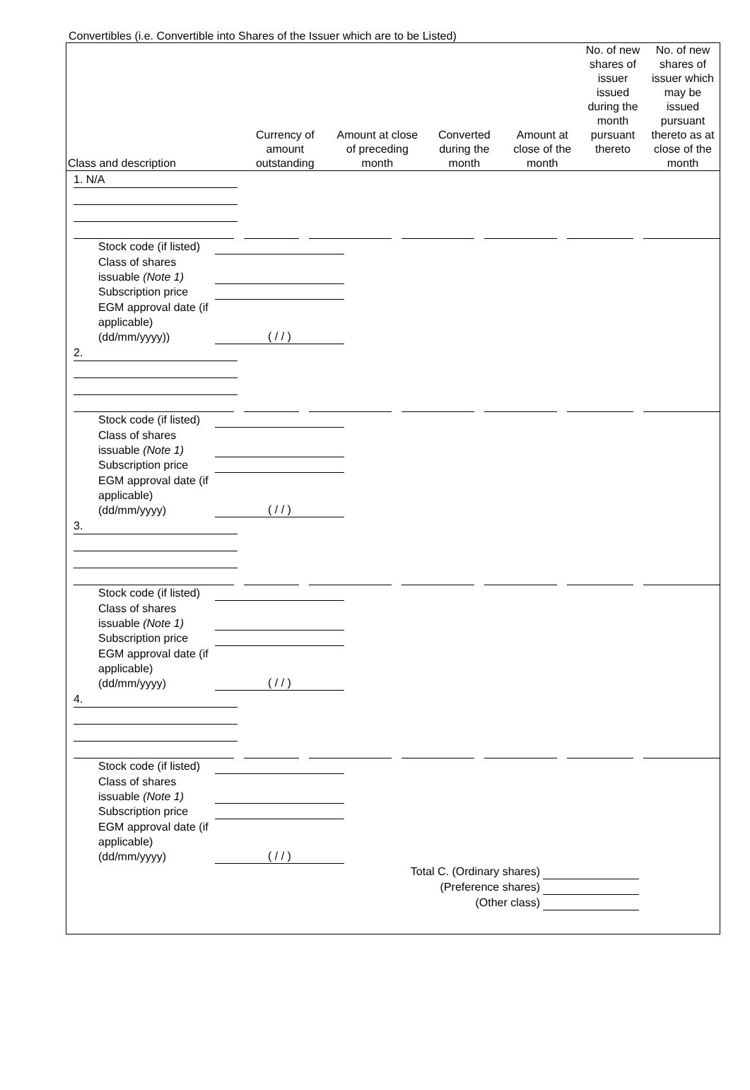Convertibles (i.e. Convertible into Shares of the Issuer which are to be Listed)
| Class and description | Currency of amount outstanding | Amount at close of preceding month | Converted during the month | Amount at close of the month | No. of new shares of issuer issued during the month pursuant thereto | No. of new shares of issuer which may be issued pursuant thereto as at close of the month |
| --- | --- | --- | --- | --- | --- | --- |
1. N/A
Stock code (if listed)
Class of shares issuable (Note 1)
Subscription price
EGM approval date (if applicable) (dd/mm/yyyy)) ( / / )
2.
Stock code (if listed)
Class of shares issuable (Note 1)
Subscription price
EGM approval date (if applicable) (dd/mm/yyyy) ( / / )
3.
Stock code (if listed)
Class of shares issuable (Note 1)
Subscription price
EGM approval date (if applicable) (dd/mm/yyyy) ( / / )
4.
Stock code (if listed)
Class of shares issuable (Note 1)
Subscription price
EGM approval date (if applicable) (dd/mm/yyyy) ( / / )
Total C. (Ordinary shares)
(Preference shares)
(Other class)